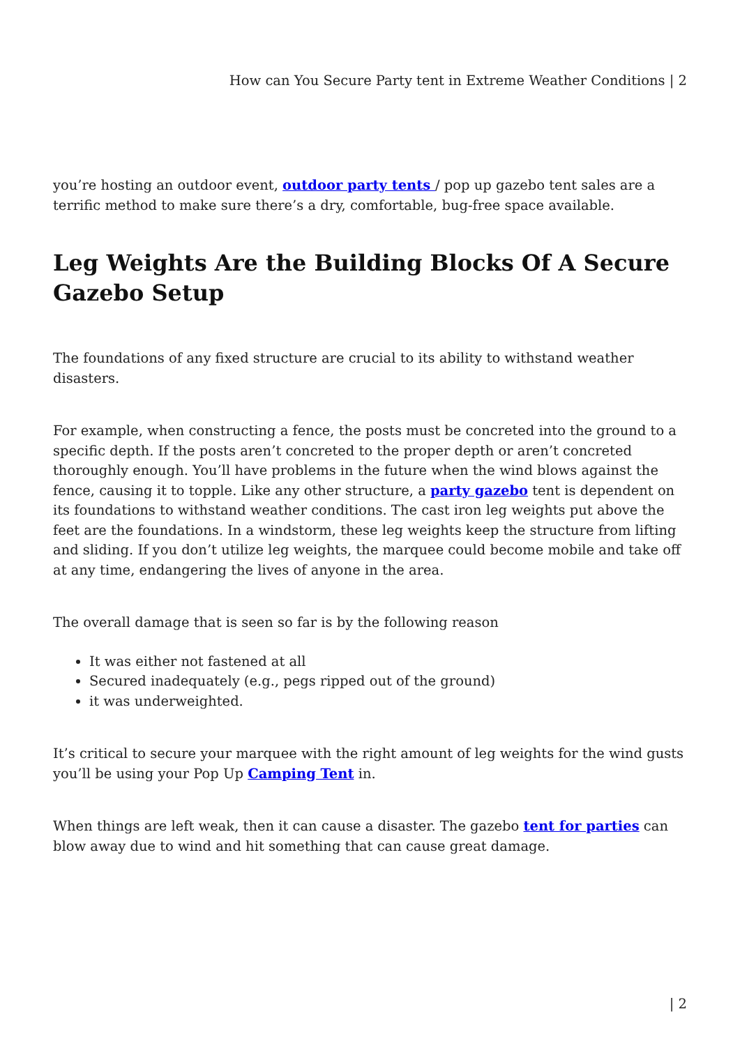How can You Secure Party tent in Extreme Weather Conditions | 2
you’re hosting an outdoor event, outdoor party tents / pop up gazebo tent sales are a terrific method to make sure there’s a dry, comfortable, bug-free space available.
Leg Weights Are the Building Blocks Of A Secure Gazebo Setup
The foundations of any fixed structure are crucial to its ability to withstand weather disasters.
For example, when constructing a fence, the posts must be concreted into the ground to a specific depth. If the posts aren’t concreted to the proper depth or aren’t concreted thoroughly enough. You’ll have problems in the future when the wind blows against the fence, causing it to topple. Like any other structure, a party gazebo tent is dependent on its foundations to withstand weather conditions. The cast iron leg weights put above the feet are the foundations. In a windstorm, these leg weights keep the structure from lifting and sliding. If you don’t utilize leg weights, the marquee could become mobile and take off at any time, endangering the lives of anyone in the area.
The overall damage that is seen so far is by the following reason
It was either not fastened at all
Secured inadequately (e.g., pegs ripped out of the ground)
it was underweighted.
It’s critical to secure your marquee with the right amount of leg weights for the wind gusts you’ll be using your Pop Up Camping Tent in.
When things are left weak, then it can cause a disaster. The gazebo tent for parties can blow away due to wind and hit something that can cause great damage.
| 2